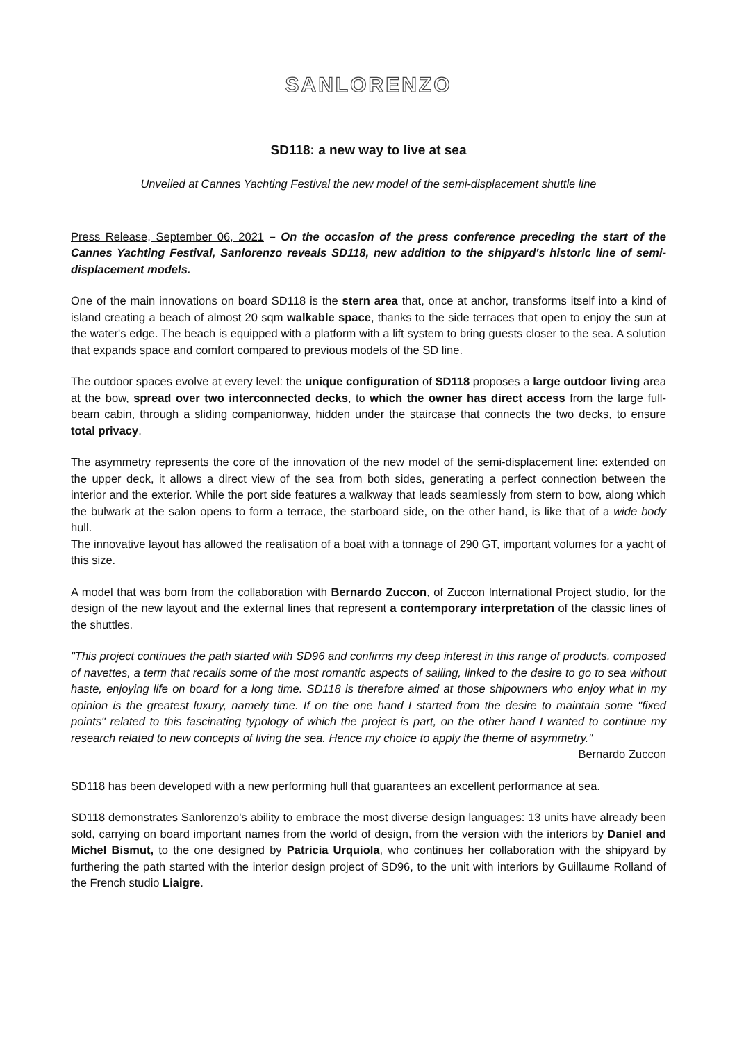SANLORENZO
SD118: a new way to live at sea
Unveiled at Cannes Yachting Festival the new model of the semi-displacement shuttle line
Press Release, September 06, 2021 – On the occasion of the press conference preceding the start of the Cannes Yachting Festival, Sanlorenzo reveals SD118, new addition to the shipyard's historic line of semi-displacement models.
One of the main innovations on board SD118 is the stern area that, once at anchor, transforms itself into a kind of island creating a beach of almost 20 sqm walkable space, thanks to the side terraces that open to enjoy the sun at the water's edge. The beach is equipped with a platform with a lift system to bring guests closer to the sea. A solution that expands space and comfort compared to previous models of the SD line.
The outdoor spaces evolve at every level: the unique configuration of SD118 proposes a large outdoor living area at the bow, spread over two interconnected decks, to which the owner has direct access from the large full-beam cabin, through a sliding companionway, hidden under the staircase that connects the two decks, to ensure total privacy.
The asymmetry represents the core of the innovation of the new model of the semi-displacement line: extended on the upper deck, it allows a direct view of the sea from both sides, generating a perfect connection between the interior and the exterior. While the port side features a walkway that leads seamlessly from stern to bow, along which the bulwark at the salon opens to form a terrace, the starboard side, on the other hand, is like that of a wide body hull.
The innovative layout has allowed the realisation of a boat with a tonnage of 290 GT, important volumes for a yacht of this size.
A model that was born from the collaboration with Bernardo Zuccon, of Zuccon International Project studio, for the design of the new layout and the external lines that represent a contemporary interpretation of the classic lines of the shuttles.
"This project continues the path started with SD96 and confirms my deep interest in this range of products, composed of navettes, a term that recalls some of the most romantic aspects of sailing, linked to the desire to go to sea without haste, enjoying life on board for a long time. SD118 is therefore aimed at those shipowners who enjoy what in my opinion is the greatest luxury, namely time. If on the one hand I started from the desire to maintain some "fixed points" related to this fascinating typology of which the project is part, on the other hand I wanted to continue my research related to new concepts of living the sea. Hence my choice to apply the theme of asymmetry."
Bernardo Zuccon
SD118 has been developed with a new performing hull that guarantees an excellent performance at sea.
SD118 demonstrates Sanlorenzo's ability to embrace the most diverse design languages: 13 units have already been sold, carrying on board important names from the world of design, from the version with the interiors by Daniel and Michel Bismut, to the one designed by Patricia Urquiola, who continues her collaboration with the shipyard by furthering the path started with the interior design project of SD96, to the unit with interiors by Guillaume Rolland of the French studio Liaigre.